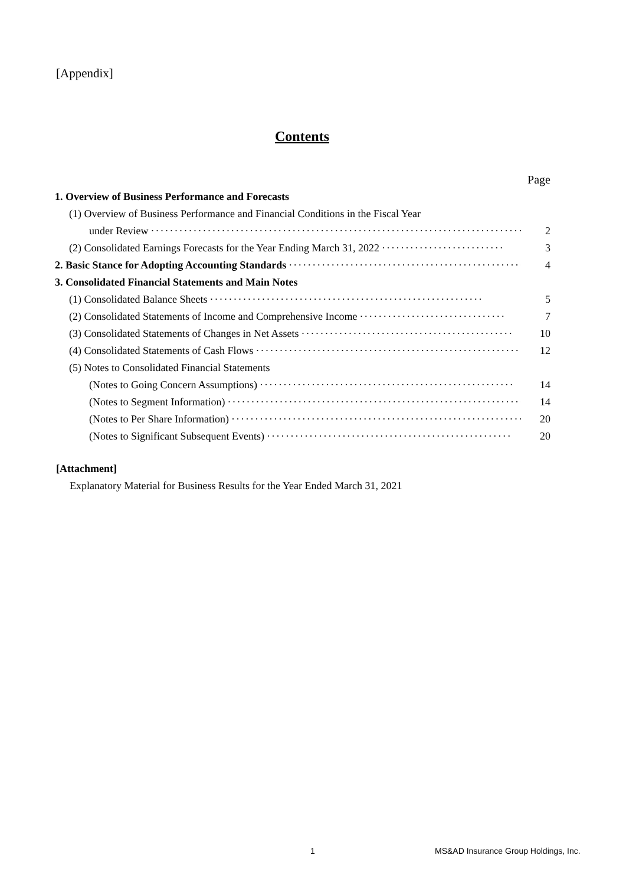[Appendix]
Contents
| | Page |
| 1. Overview of Business Performance and Forecasts | |
| (1) Overview of Business Performance and Financial Conditions in the Fiscal Year | |
| under Review ·················································································· | 2 |
| (2) Consolidated Earnings Forecasts for the Year Ending March 31, 2022 ·························· | 3 |
| 2. Basic Stance for Adopting Accounting Standards ·················································· | 4 |
| 3. Consolidated Financial Statements and Main Notes | |
| (1) Consolidated Balance Sheets ·························································· | 5 |
| (2) Consolidated Statements of Income and Comprehensive Income ······························· | 7 |
| (3) Consolidated Statements of Changes in Net Assets ············································· | 10 |
| (4) Consolidated Statements of Cash Flows ························································· | 12 |
| (5) Notes to Consolidated Financial Statements | |
| (Notes to Going Concern Assumptions) ······················································ | 14 |
| (Notes to Segment Information) ································································ | 14 |
| (Notes to Per Share Information) ······························································ | 20 |
| (Notes to Significant Subsequent Events) ···················································· | 20 |
[Attachment]
Explanatory Material for Business Results for the Year Ended March 31, 2021
1 MS&AD Insurance Group Holdings, Inc.